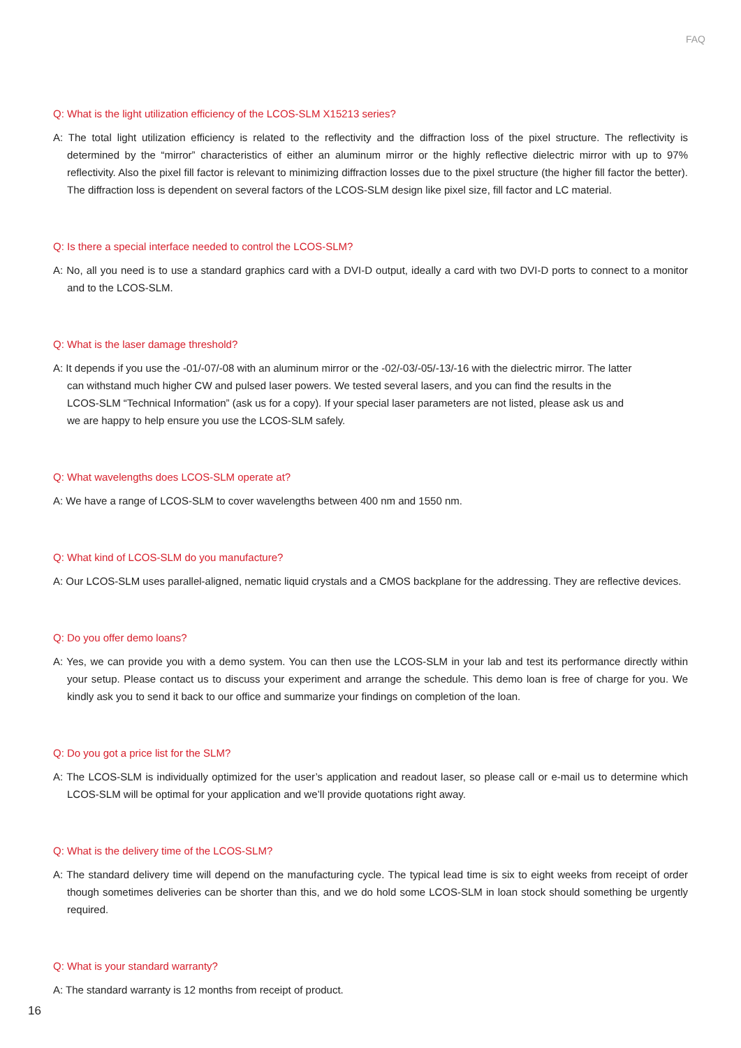FAQ
Q: What is the light utilization efficiency of the LCOS-SLM X15213 series?
A: The total light utilization efficiency is related to the reflectivity and the diffraction loss of the pixel structure. The reflectivity is determined by the “mirror” characteristics of either an aluminum mirror or the highly reflective dielectric mirror with up to 97% reflectivity. Also the pixel fill factor is relevant to minimizing diffraction losses due to the pixel structure (the higher fill factor the better). The diffraction loss is dependent on several factors of the LCOS-SLM design like pixel size, fill factor and LC material.
Q: Is there a special interface needed to control the LCOS-SLM?
A: No, all you need is to use a standard graphics card with a DVI-D output, ideally a card with two DVI-D ports to connect to a monitor and to the LCOS-SLM.
Q: What is the laser damage threshold?
A: It depends if you use the -01/-07/-08 with an aluminum mirror or the -02/-03/-05/-13/-16 with the dielectric mirror. The latter can withstand much higher CW and pulsed laser powers. We tested several lasers, and you can find the results in the LCOS-SLM “Technical Information” (ask us for a copy). If your special laser parameters are not listed, please ask us and we are happy to help ensure you use the LCOS-SLM safely.
Q: What wavelengths does LCOS-SLM operate at?
A: We have a range of LCOS-SLM to cover wavelengths between 400 nm and 1550 nm.
Q: What kind of LCOS-SLM do you manufacture?
A: Our LCOS-SLM uses parallel-aligned, nematic liquid crystals and a CMOS backplane for the addressing. They are reflective devices.
Q: Do you offer demo loans?
A: Yes, we can provide you with a demo system. You can then use the LCOS-SLM in your lab and test its performance directly within your setup. Please contact us to discuss your experiment and arrange the schedule. This demo loan is free of charge for you. We kindly ask you to send it back to our office and summarize your findings on completion of the loan.
Q: Do you got a price list for the SLM?
A: The LCOS-SLM is individually optimized for the user’s application and readout laser, so please call or e-mail us to determine which LCOS-SLM will be optimal for your application and we’ll provide quotations right away.
Q: What is the delivery time of the LCOS-SLM?
A: The standard delivery time will depend on the manufacturing cycle. The typical lead time is six to eight weeks from receipt of order though sometimes deliveries can be shorter than this, and we do hold some LCOS-SLM in loan stock should something be urgently required.
Q: What is your standard warranty?
A: The standard warranty is 12 months from receipt of product.
16